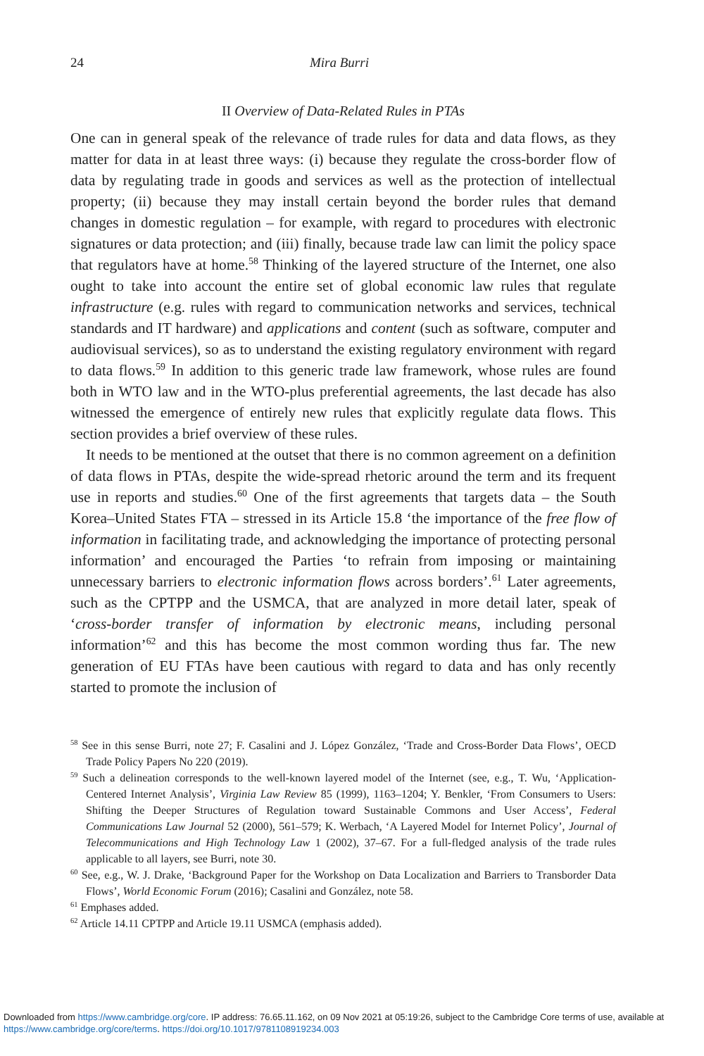24 Mira Burri
II Overview of Data-Related Rules in PTAs
One can in general speak of the relevance of trade rules for data and data flows, as they matter for data in at least three ways: (i) because they regulate the cross-border flow of data by regulating trade in goods and services as well as the protection of intellectual property; (ii) because they may install certain beyond the border rules that demand changes in domestic regulation – for example, with regard to procedures with electronic signatures or data protection; and (iii) finally, because trade law can limit the policy space that regulators have at home.<sup>58</sup> Thinking of the layered structure of the Internet, one also ought to take into account the entire set of global economic law rules that regulate infrastructure (e.g. rules with regard to communication networks and services, technical standards and IT hardware) and applications and content (such as software, computer and audiovisual services), so as to understand the existing regulatory environment with regard to data flows.<sup>59</sup> In addition to this generic trade law framework, whose rules are found both in WTO law and in the WTO-plus preferential agreements, the last decade has also witnessed the emergence of entirely new rules that explicitly regulate data flows. This section provides a brief overview of these rules.
It needs to be mentioned at the outset that there is no common agreement on a definition of data flows in PTAs, despite the wide-spread rhetoric around the term and its frequent use in reports and studies.<sup>60</sup> One of the first agreements that targets data – the South Korea–United States FTA – stressed in its Article 15.8 ‘the importance of the free flow of information in facilitating trade, and acknowledging the importance of protecting personal information’ and encouraged the Parties ‘to refrain from imposing or maintaining unnecessary barriers to electronic information flows across borders’.<sup>61</sup> Later agreements, such as the CPTPP and the USMCA, that are analyzed in more detail later, speak of ‘cross-border transfer of information by electronic means, including personal information’<sup>62</sup> and this has become the most common wording thus far. The new generation of EU FTAs have been cautious with regard to data and has only recently started to promote the inclusion of
<sup>58</sup> See in this sense Burri, note 27; F. Casalini and J. López González, ‘Trade and Cross-Border Data Flows’, OECD Trade Policy Papers No 220 (2019).
<sup>59</sup> Such a delineation corresponds to the well-known layered model of the Internet (see, e.g., T. Wu, ‘Application-Centered Internet Analysis’, Virginia Law Review 85 (1999), 1163–1204; Y. Benkler, ‘From Consumers to Users: Shifting the Deeper Structures of Regulation toward Sustainable Commons and User Access’, Federal Communications Law Journal 52 (2000), 561–579; K. Werbach, ‘A Layered Model for Internet Policy’, Journal of Telecommunications and High Technology Law 1 (2002), 37–67. For a full-fledged analysis of the trade rules applicable to all layers, see Burri, note 30.
<sup>60</sup> See, e.g., W. J. Drake, ‘Background Paper for the Workshop on Data Localization and Barriers to Transborder Data Flows’, World Economic Forum (2016); Casalini and González, note 58.
<sup>61</sup> Emphases added.
<sup>62</sup> Article 14.11 CPTPP and Article 19.11 USMCA (emphasis added).
Downloaded from https://www.cambridge.org/core. IP address: 76.65.11.162, on 09 Nov 2021 at 05:19:26, subject to the Cambridge Core terms of use, available at https://www.cambridge.org/core/terms. https://doi.org/10.1017/9781108919234.003